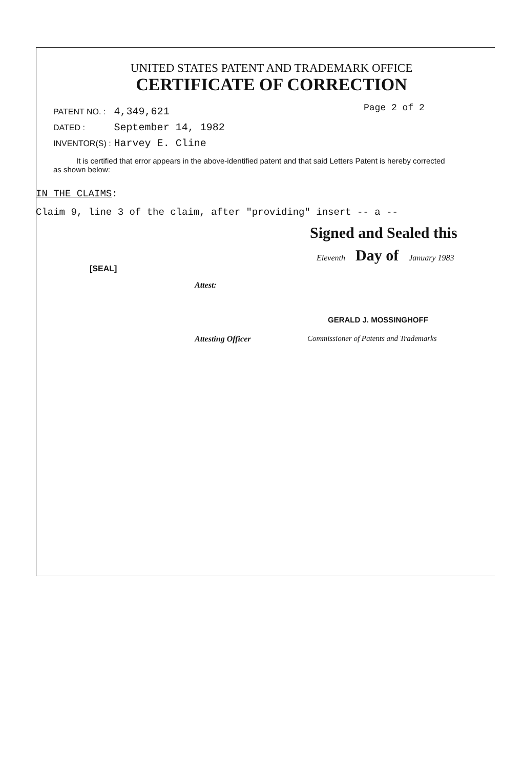UNITED STATES PATENT AND TRADEMARK OFFICE
CERTIFICATE OF CORRECTION
Page 2 of 2
| PATENT NO. : | 4,349,621 |
| DATED : | September 14, 1982 |
| INVENTOR(S) : | Harvey E. Cline |
It is certified that error appears in the above-identified patent and that said Letters Patent is hereby corrected as shown below:
IN THE CLAIMS:
Claim 9, line 3 of the claim, after "providing" insert -- a --
Signed and Sealed this
Eleventh Day of January 1983
[SEAL]
Attest:
GERALD J. MOSSINGHOFF
Attesting Officer Commissioner of Patents and Trademarks